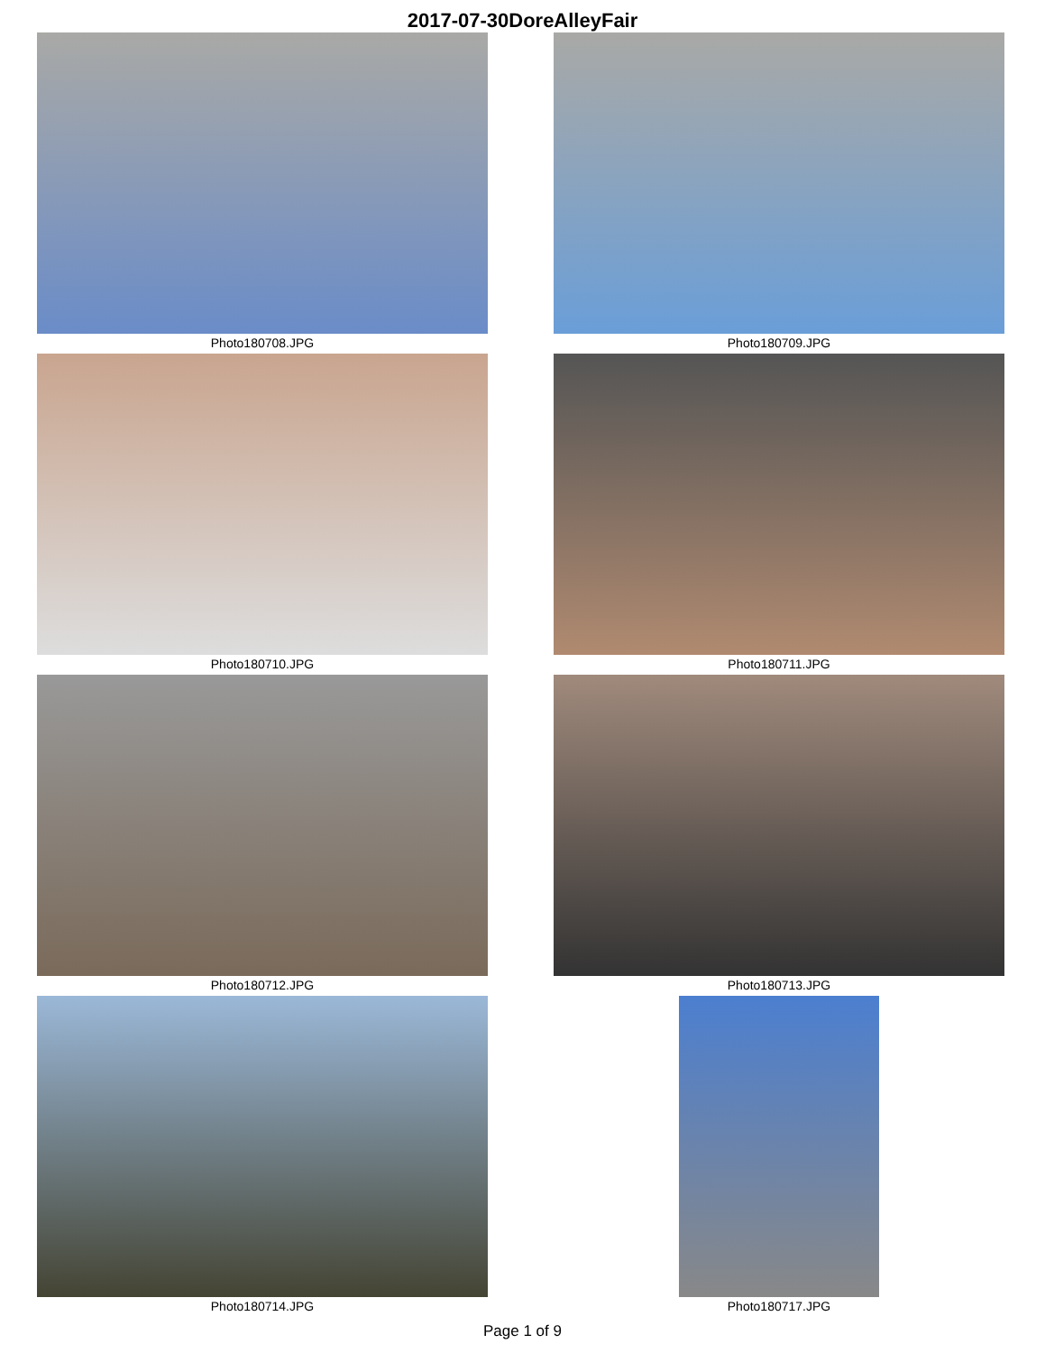2017-07-30DoreAlleyFair
Photo180708.JPG
Photo180709.JPG
Photo180710.JPG
Photo180711.JPG
Photo180712.JPG
Photo180713.JPG
Photo180714.JPG
Photo180717.JPG
Page 1 of 9